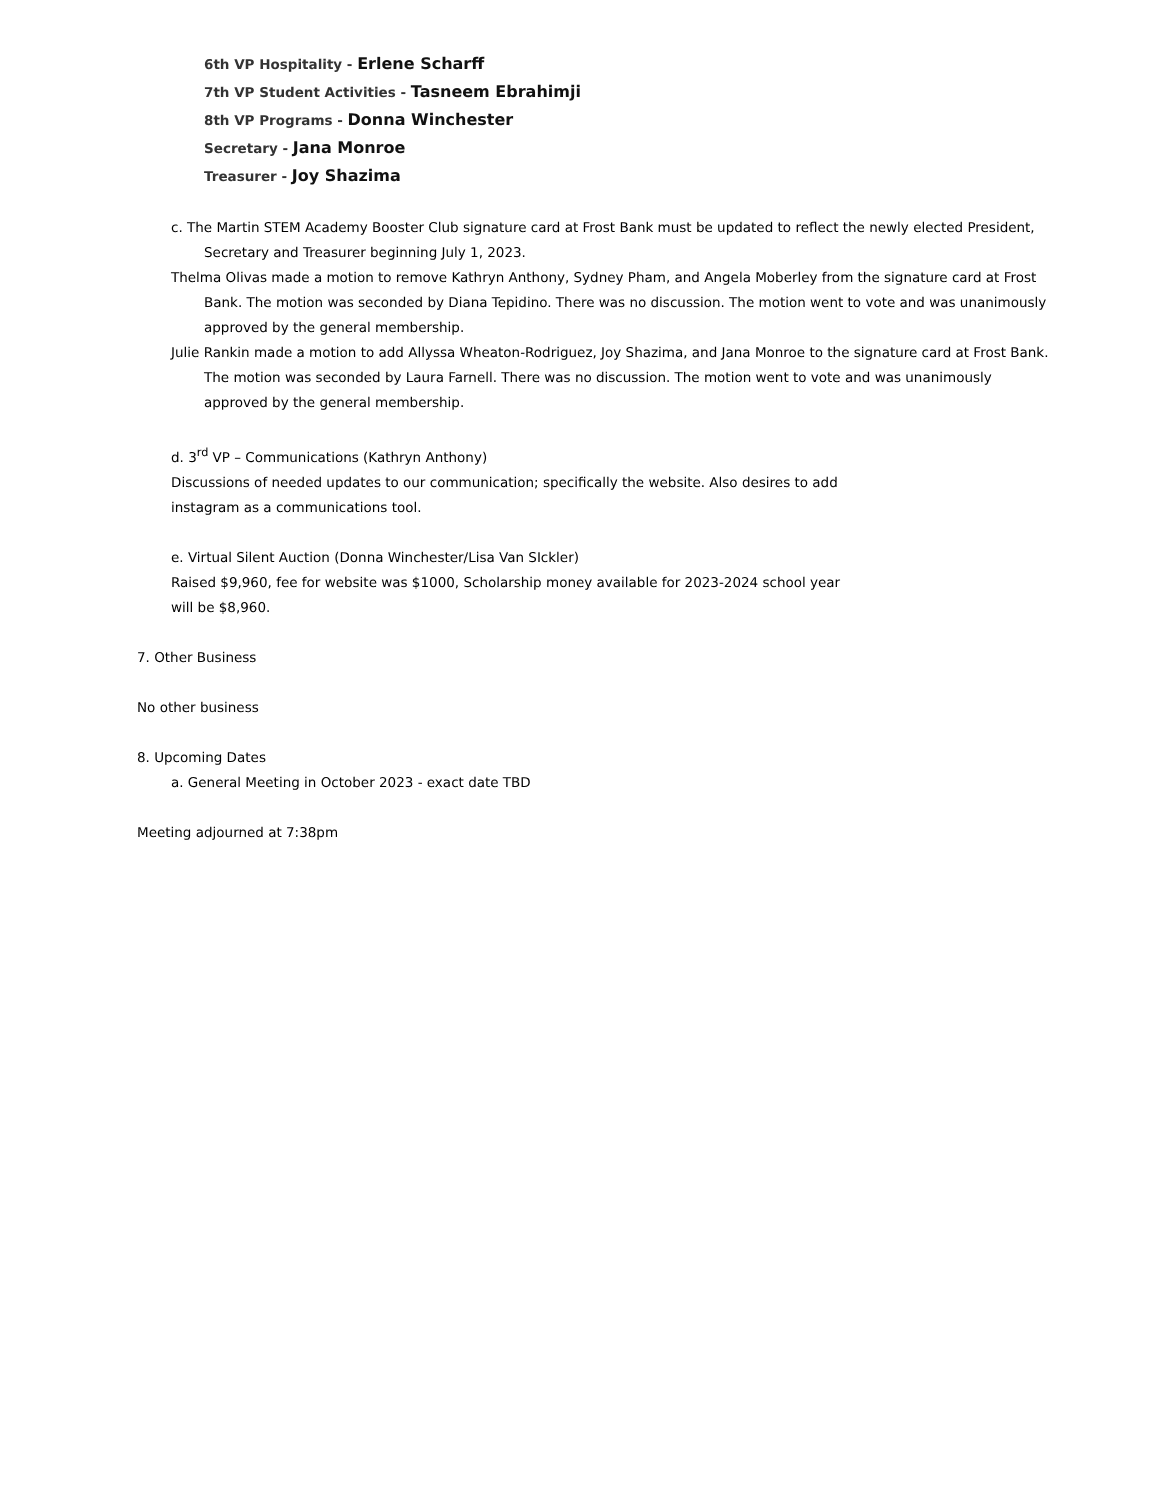6th VP Hospitality - Erlene Scharff
7th VP Student Activities - Tasneem Ebrahimji
8th VP Programs - Donna Winchester
Secretary - Jana Monroe
Treasurer - Joy Shazima
c. The Martin STEM Academy Booster Club signature card at Frost Bank must be updated to reflect the newly elected President, Secretary and Treasurer beginning July 1, 2023.
Thelma Olivas made a motion to remove Kathryn Anthony, Sydney Pham, and Angela Moberley from the signature card at Frost Bank. The motion was seconded by Diana Tepidino. There was no discussion. The motion went to vote and was unanimously approved by the general membership.
Julie Rankin made a motion to add Allyssa Wheaton-Rodriguez, Joy Shazima, and Jana Monroe to the signature card at Frost Bank. The motion was seconded by Laura Farnell. There was no discussion. The motion went to vote and was unanimously approved by the general membership.
d. 3<sup>rd</sup> VP – Communications (Kathryn Anthony)
Discussions of needed updates to our communication; specifically the website. Also desires to add
instagram as a communications tool.
e. Virtual Silent Auction (Donna Winchester/Lisa Van SIckler)
Raised $9,960, fee for website was $1000, Scholarship money available for 2023-2024 school year
will be $8,960.
7. Other Business
No other business
8. Upcoming Dates
a. General Meeting in October 2023 - exact date TBD
Meeting adjourned at 7:38pm